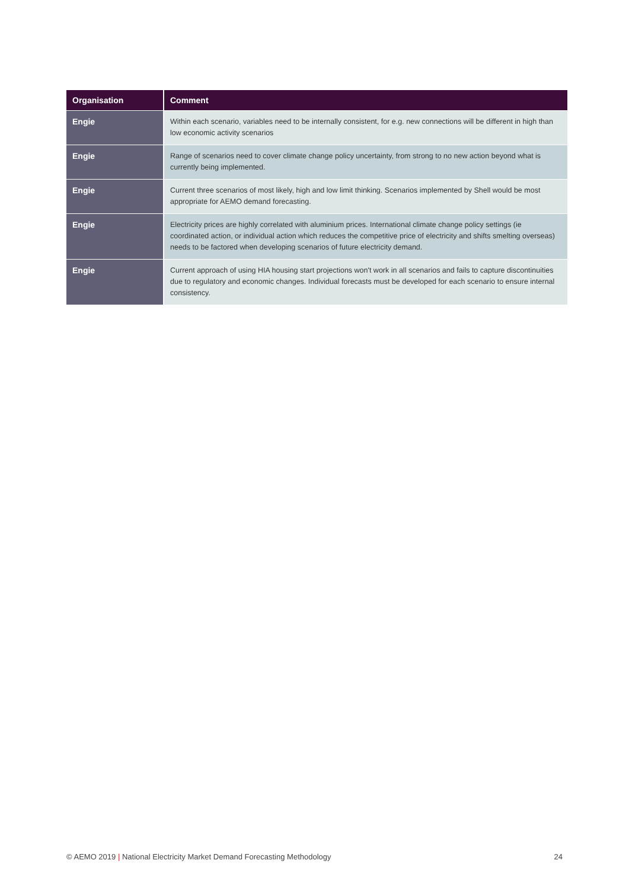| Organisation | Comment |
| --- | --- |
| Engie | Within each scenario, variables need to be internally consistent, for e.g. new connections will be different in high than low economic activity scenarios |
| Engie | Range of scenarios need to cover climate change policy uncertainty, from strong to no new action beyond what is currently being implemented. |
| Engie | Current three scenarios of most likely, high and low limit thinking. Scenarios implemented by Shell would be most appropriate for AEMO demand forecasting. |
| Engie | Electricity prices are highly correlated with aluminium prices. International climate change policy settings (ie coordinated action, or individual action which reduces the competitive price of electricity and shifts smelting overseas) needs to be factored when developing scenarios of future electricity demand. |
| Engie | Current approach of using HIA housing start projections won't work in all scenarios and fails to capture discontinuities due to regulatory and economic changes. Individual forecasts must be developed for each scenario to ensure internal consistency. |
© AEMO 2019 | National Electricity Market Demand Forecasting Methodology
24